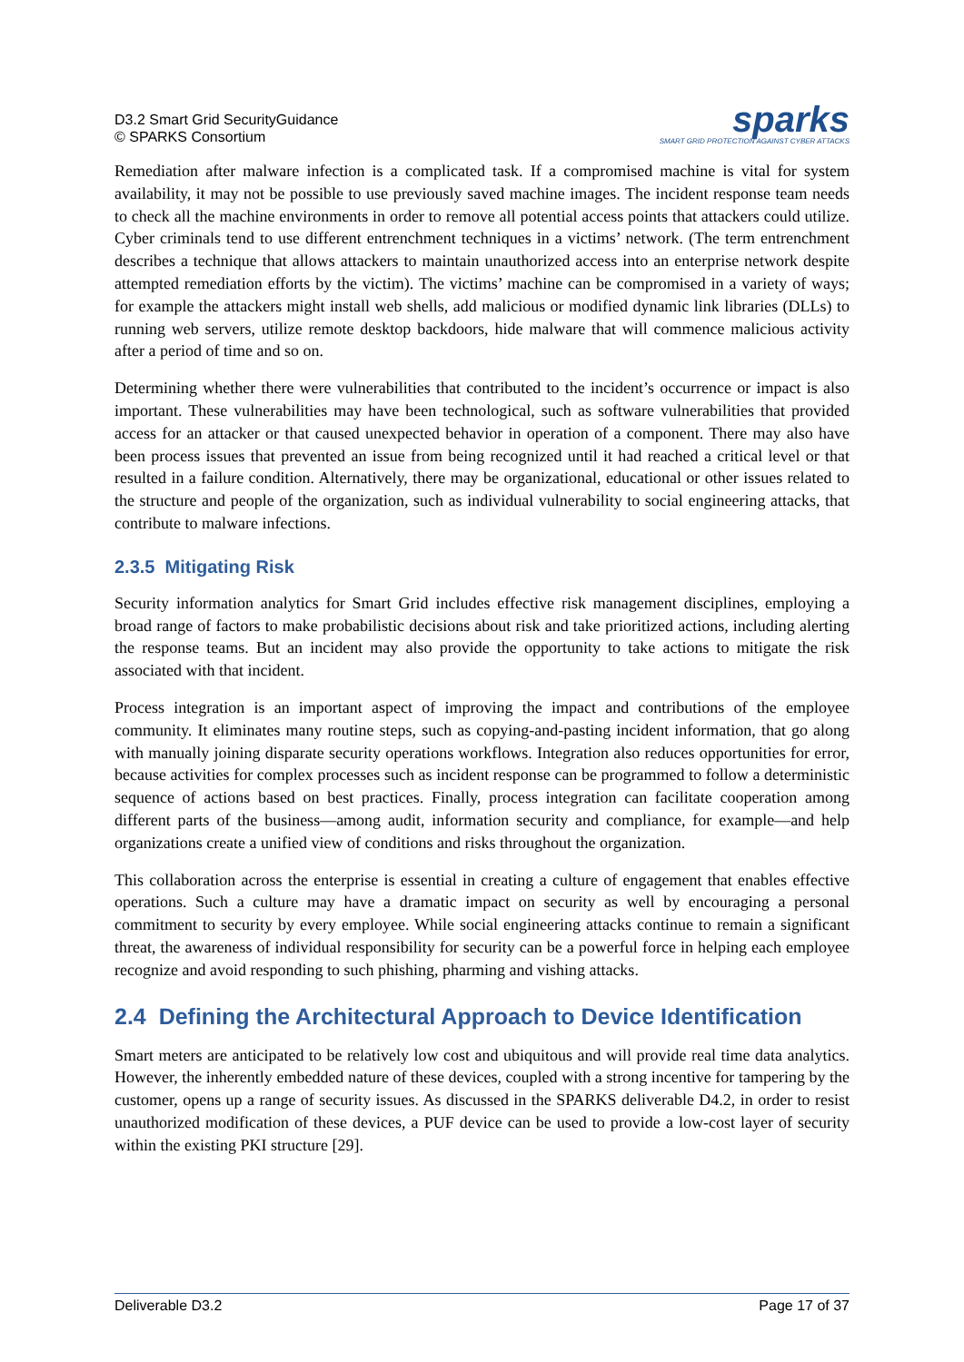D3.2 Smart Grid SecurityGuidance
© SPARKS Consortium
sparks
SMART GRID PROTECTION AGAINST CYBER ATTACKS
Remediation after malware infection is a complicated task. If a compromised machine is vital for system availability, it may not be possible to use previously saved machine images. The incident response team needs to check all the machine environments in order to remove all potential access points that attackers could utilize. Cyber criminals tend to use different entrenchment techniques in a victims’ network. (The term entrenchment describes a technique that allows attackers to maintain unauthorized access into an enterprise network despite attempted remediation efforts by the victim). The victims’ machine can be compromised in a variety of ways; for example the attackers might install web shells, add malicious or modified dynamic link libraries (DLLs) to running web servers, utilize remote desktop backdoors, hide malware that will commence malicious activity after a period of time and so on.
Determining whether there were vulnerabilities that contributed to the incident’s occurrence or impact is also important. These vulnerabilities may have been technological, such as software vulnerabilities that provided access for an attacker or that caused unexpected behavior in operation of a component. There may also have been process issues that prevented an issue from being recognized until it had reached a critical level or that resulted in a failure condition. Alternatively, there may be organizational, educational or other issues related to the structure and people of the organization, such as individual vulnerability to social engineering attacks, that contribute to malware infections.
2.3.5 Mitigating Risk
Security information analytics for Smart Grid includes effective risk management disciplines, employing a broad range of factors to make probabilistic decisions about risk and take prioritized actions, including alerting the response teams. But an incident may also provide the opportunity to take actions to mitigate the risk associated with that incident.
Process integration is an important aspect of improving the impact and contributions of the employee community. It eliminates many routine steps, such as copying-and-pasting incident information, that go along with manually joining disparate security operations workflows. Integration also reduces opportunities for error, because activities for complex processes such as incident response can be programmed to follow a deterministic sequence of actions based on best practices. Finally, process integration can facilitate cooperation among different parts of the business—among audit, information security and compliance, for example—and help organizations create a unified view of conditions and risks throughout the organization.
This collaboration across the enterprise is essential in creating a culture of engagement that enables effective operations. Such a culture may have a dramatic impact on security as well by encouraging a personal commitment to security by every employee. While social engineering attacks continue to remain a significant threat, the awareness of individual responsibility for security can be a powerful force in helping each employee recognize and avoid responding to such phishing, pharming and vishing attacks.
2.4 Defining the Architectural Approach to Device Identification
Smart meters are anticipated to be relatively low cost and ubiquitous and will provide real time data analytics. However, the inherently embedded nature of these devices, coupled with a strong incentive for tampering by the customer, opens up a range of security issues. As discussed in the SPARKS deliverable D4.2, in order to resist unauthorized modification of these devices, a PUF device can be used to provide a low-cost layer of security within the existing PKI structure [29].
Deliverable D3.2 Page 17 of 37